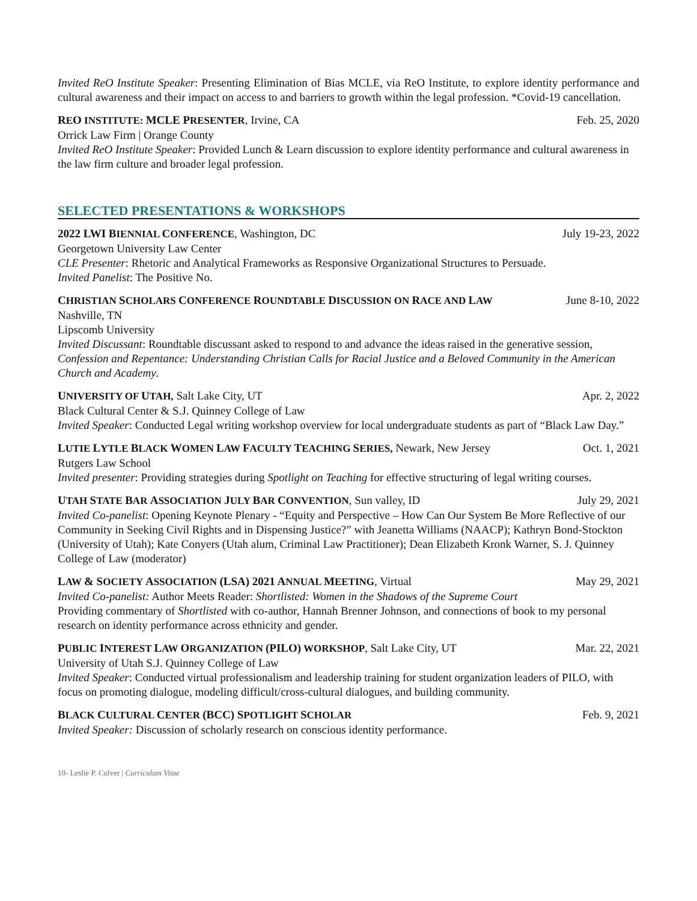Invited ReO Institute Speaker: Presenting Elimination of Bias MCLE, via ReO Institute, to explore identity performance and cultural awareness and their impact on access to and barriers to growth within the legal profession. *Covid-19 cancellation.
REO INSTITUTE: MCLE PRESENTER, Irvine, CA Feb. 25, 2020
Orrick Law Firm | Orange County
Invited ReO Institute Speaker: Provided Lunch & Learn discussion to explore identity performance and cultural awareness in the law firm culture and broader legal profession.
SELECTED PRESENTATIONS & WORKSHOPS
2022 LWI BIENNIAL CONFERENCE, Washington, DC July 19-23, 2022
Georgetown University Law Center
CLE Presenter: Rhetoric and Analytical Frameworks as Responsive Organizational Structures to Persuade.
Invited Panelist: The Positive No.
CHRISTIAN SCHOLARS CONFERENCE ROUNDTABLE DISCUSSION ON RACE AND LAW June 8-10, 2022
Nashville, TN
Lipscomb University
Invited Discussant: Roundtable discussant asked to respond to and advance the ideas raised in the generative session, Confession and Repentance: Understanding Christian Calls for Racial Justice and a Beloved Community in the American Church and Academy.
UNIVERSITY OF UTAH, Salt Lake City, UT Apr. 2, 2022
Black Cultural Center & S.J. Quinney College of Law
Invited Speaker: Conducted Legal writing workshop overview for local undergraduate students as part of “Black Law Day.”
LUTIE LYTLE BLACK WOMEN LAW FACULTY TEACHING SERIES, Newark, New Jersey Oct. 1, 2021
Rutgers Law School
Invited presenter: Providing strategies during Spotlight on Teaching for effective structuring of legal writing courses.
UTAH STATE BAR ASSOCIATION JULY BAR CONVENTION, Sun valley, ID July 29, 2021
Invited Co-panelist: Opening Keynote Plenary - “Equity and Perspective – How Can Our System Be More Reflective of our Community in Seeking Civil Rights and in Dispensing Justice?” with Jeanetta Williams (NAACP); Kathryn Bond-Stockton (University of Utah); Kate Conyers (Utah alum, Criminal Law Practitioner); Dean Elizabeth Kronk Warner, S. J. Quinney College of Law (moderator)
LAW & SOCIETY ASSOCIATION (LSA) 2021 ANNUAL MEETING, Virtual May 29, 2021
Invited Co-panelist: Author Meets Reader: Shortlisted: Women in the Shadows of the Supreme Court
Providing commentary of Shortlisted with co-author, Hannah Brenner Johnson, and connections of book to my personal research on identity performance across ethnicity and gender.
PUBLIC INTEREST LAW ORGANIZATION (PILO) WORKSHOP, Salt Lake City, UT Mar. 22, 2021
University of Utah S.J. Quinney College of Law
Invited Speaker: Conducted virtual professionalism and leadership training for student organization leaders of PILO, with focus on promoting dialogue, modeling difficult/cross-cultural dialogues, and building community.
BLACK CULTURAL CENTER (BCC) SPOTLIGHT SCHOLAR Feb. 9, 2021
Invited Speaker: Discussion of scholarly research on conscious identity performance.
10- Leslie P. Culver | Curriculum Vitae